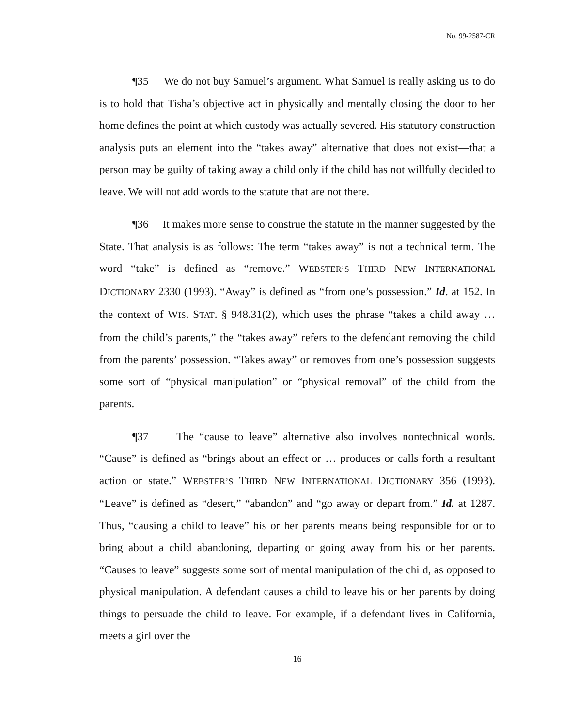No. 99-2587-CR
¶35 We do not buy Samuel’s argument. What Samuel is really asking us to do is to hold that Tisha’s objective act in physically and mentally closing the door to her home defines the point at which custody was actually severed. His statutory construction analysis puts an element into the “takes away” alternative that does not exist—that a person may be guilty of taking away a child only if the child has not willfully decided to leave. We will not add words to the statute that are not there.
¶36 It makes more sense to construe the statute in the manner suggested by the State. That analysis is as follows: The term “takes away” is not a technical term. The word “take” is defined as “remove.” WEBSTER’S THIRD NEW INTERNATIONAL DICTIONARY 2330 (1993). “Away” is defined as “from one’s possession.” Id. at 152. In the context of WIS. STAT. § 948.31(2), which uses the phrase “takes a child away … from the child’s parents,” the “takes away” refers to the defendant removing the child from the parents’ possession. “Takes away” or removes from one’s possession suggests some sort of “physical manipulation” or “physical removal” of the child from the parents.
¶37 The “cause to leave” alternative also involves nontechnical words. “Cause” is defined as “brings about an effect or … produces or calls forth a resultant action or state.” WEBSTER’S THIRD NEW INTERNATIONAL DICTIONARY 356 (1993). “Leave” is defined as “desert,” “abandon” and “go away or depart from.” Id. at 1287. Thus, “causing a child to leave” his or her parents means being responsible for or to bring about a child abandoning, departing or going away from his or her parents. “Causes to leave” suggests some sort of mental manipulation of the child, as opposed to physical manipulation. A defendant causes a child to leave his or her parents by doing things to persuade the child to leave. For example, if a defendant lives in California, meets a girl over the
16